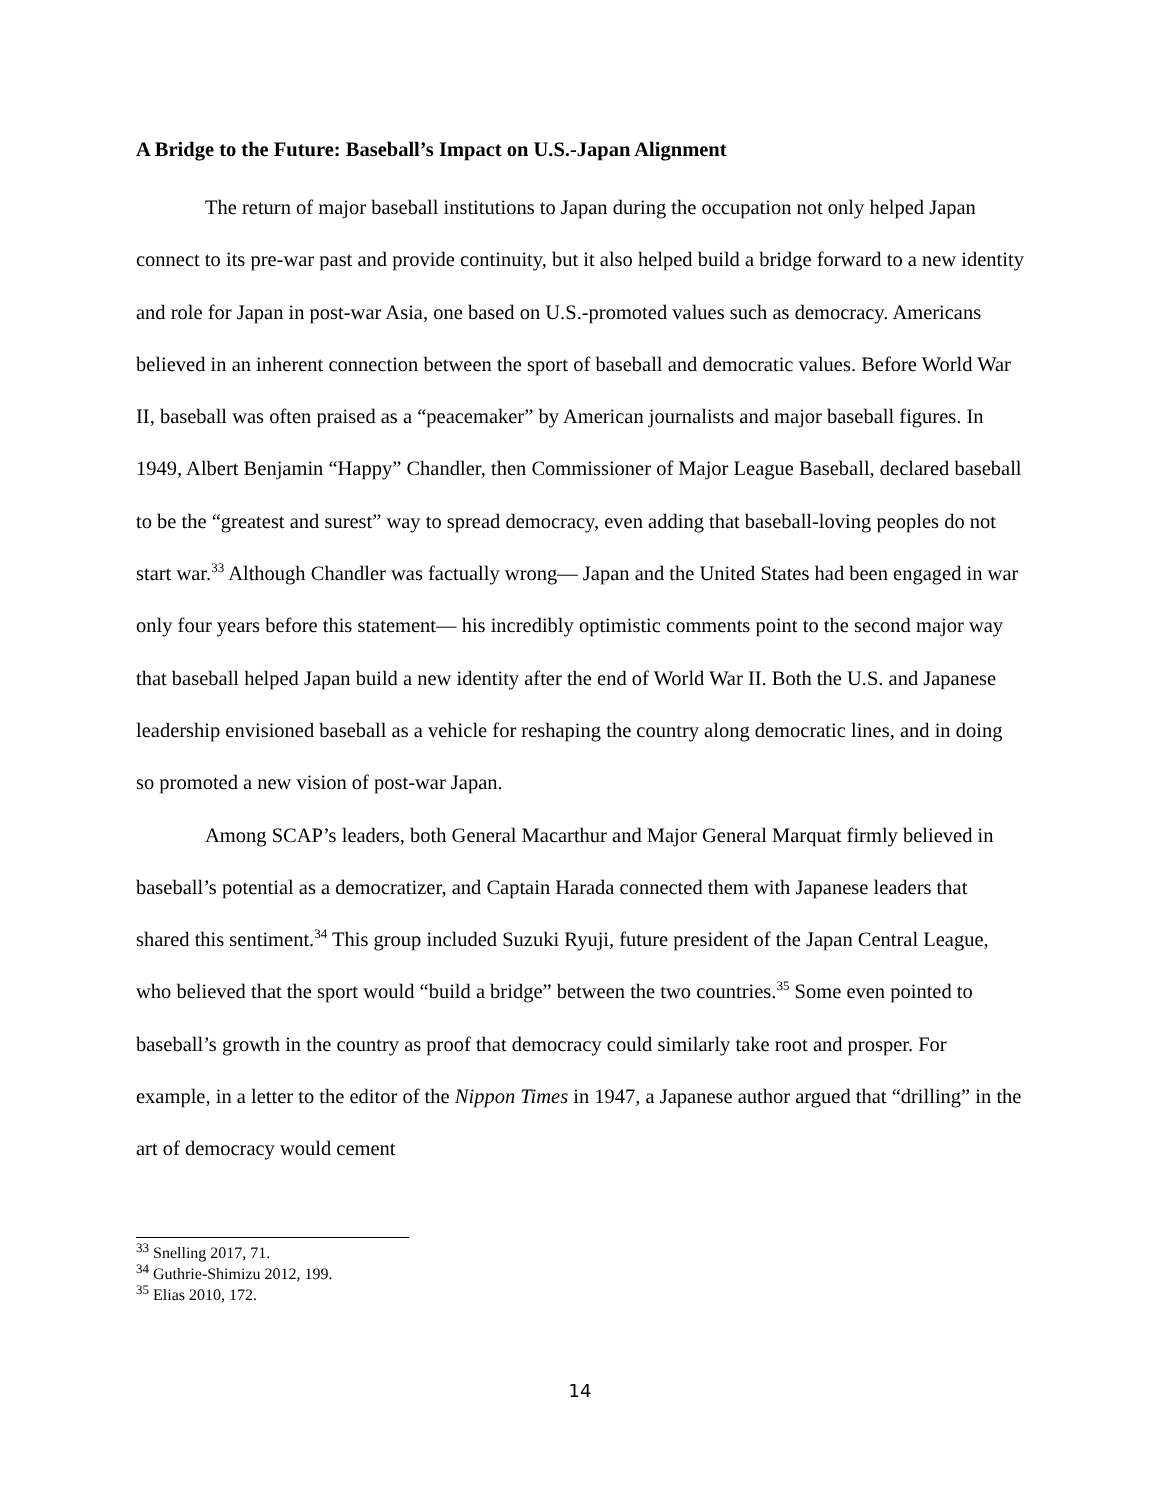A Bridge to the Future: Baseball’s Impact on U.S.-Japan Alignment
The return of major baseball institutions to Japan during the occupation not only helped Japan connect to its pre-war past and provide continuity, but it also helped build a bridge forward to a new identity and role for Japan in post-war Asia, one based on U.S.-promoted values such as democracy. Americans believed in an inherent connection between the sport of baseball and democratic values. Before World War II, baseball was often praised as a “peacemaker” by American journalists and major baseball figures. In 1949, Albert Benjamin “Happy” Chandler, then Commissioner of Major League Baseball, declared baseball to be the “greatest and surest” way to spread democracy, even adding that baseball-loving peoples do not start war.<sup>33</sup> Although Chandler was factually wrong— Japan and the United States had been engaged in war only four years before this statement— his incredibly optimistic comments point to the second major way that baseball helped Japan build a new identity after the end of World War II. Both the U.S. and Japanese leadership envisioned baseball as a vehicle for reshaping the country along democratic lines, and in doing so promoted a new vision of post-war Japan.
Among SCAP’s leaders, both General Macarthur and Major General Marquat firmly believed in baseball’s potential as a democratizer, and Captain Harada connected them with Japanese leaders that shared this sentiment.<sup>34</sup> This group included Suzuki Ryuji, future president of the Japan Central League, who believed that the sport would “build a bridge” between the two countries.<sup>35</sup> Some even pointed to baseball’s growth in the country as proof that democracy could similarly take root and prosper. For example, in a letter to the editor of the Nippon Times in 1947, a Japanese author argued that “drilling” in the art of democracy would cement
<sup>33</sup> Snelling 2017, 71.
<sup>34</sup> Guthrie-Shimizu 2012, 199.
<sup>35</sup> Elias 2010, 172.
14